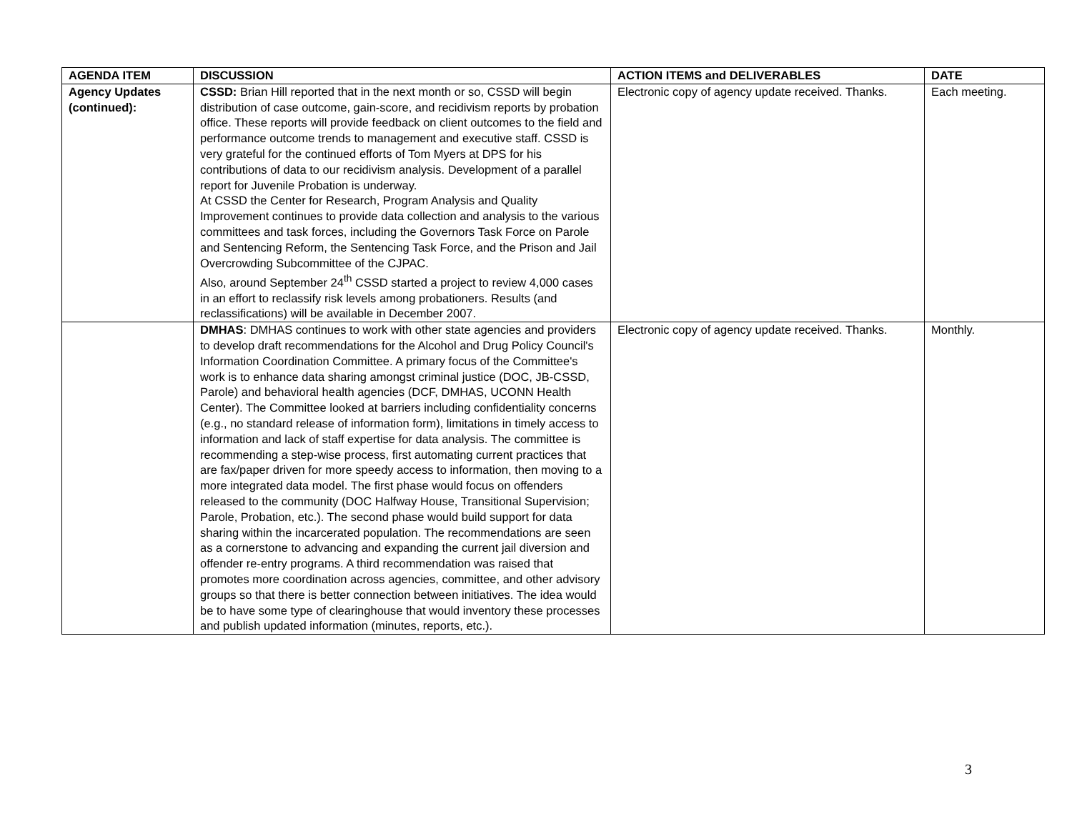| AGENDA ITEM | DISCUSSION | ACTION ITEMS and DELIVERABLES | DATE |
| --- | --- | --- | --- |
| Agency Updates (continued): | CSSD: Brian Hill reported that in the next month or so, CSSD will begin distribution of case outcome, gain-score, and recidivism reports by probation office. These reports will provide feedback on client outcomes to the field and performance outcome trends to management and executive staff. CSSD is very grateful for the continued efforts of Tom Myers at DPS for his contributions of data to our recidivism analysis. Development of a parallel report for Juvenile Probation is underway. At CSSD the Center for Research, Program Analysis and Quality Improvement continues to provide data collection and analysis to the various committees and task forces, including the Governors Task Force on Parole and Sentencing Reform, the Sentencing Task Force, and the Prison and Jail Overcrowding Subcommittee of the CJPAC. Also, around September 24<sup>th</sup> CSSD started a project to review 4,000 cases in an effort to reclassify risk levels among probationers. Results (and reclassifications) will be available in December 2007. | Electronic copy of agency update received. Thanks. | Each meeting. |
| | DMHAS : DMHAS continues to work with other state agencies and providers to develop draft recommendations for the Alcohol and Drug Policy Council's Information Coordination Committee. A primary focus of the Committee's work is to enhance data sharing amongst criminal justice (DOC, JB-CSSD, Parole) and behavioral health agencies (DCF, DMHAS, UCONN Health Center). The Committee looked at barriers including confidentiality concerns (e.g., no standard release of information form), limitations in timely access to information and lack of staff expertise for data analysis. The committee is recommending a step-wise process, first automating current practices that are fax/paper driven for more speedy access to information, then moving to a more integrated data model. The first phase would focus on offenders released to the community (DOC Halfway House, Transitional Supervision; Parole, Probation, etc.). The second phase would build support for data sharing within the incarcerated population. The recommendations are seen as a cornerstone to advancing and expanding the current jail diversion and offender re-entry programs. A third recommendation was raised that promotes more coordination across agencies, committee, and other advisory groups so that there is better connection between initiatives. The idea would be to have some type of clearinghouse that would inventory these processes and publish updated information (minutes, reports, etc.). | Electronic copy of agency update received. Thanks. | Monthly. |
3